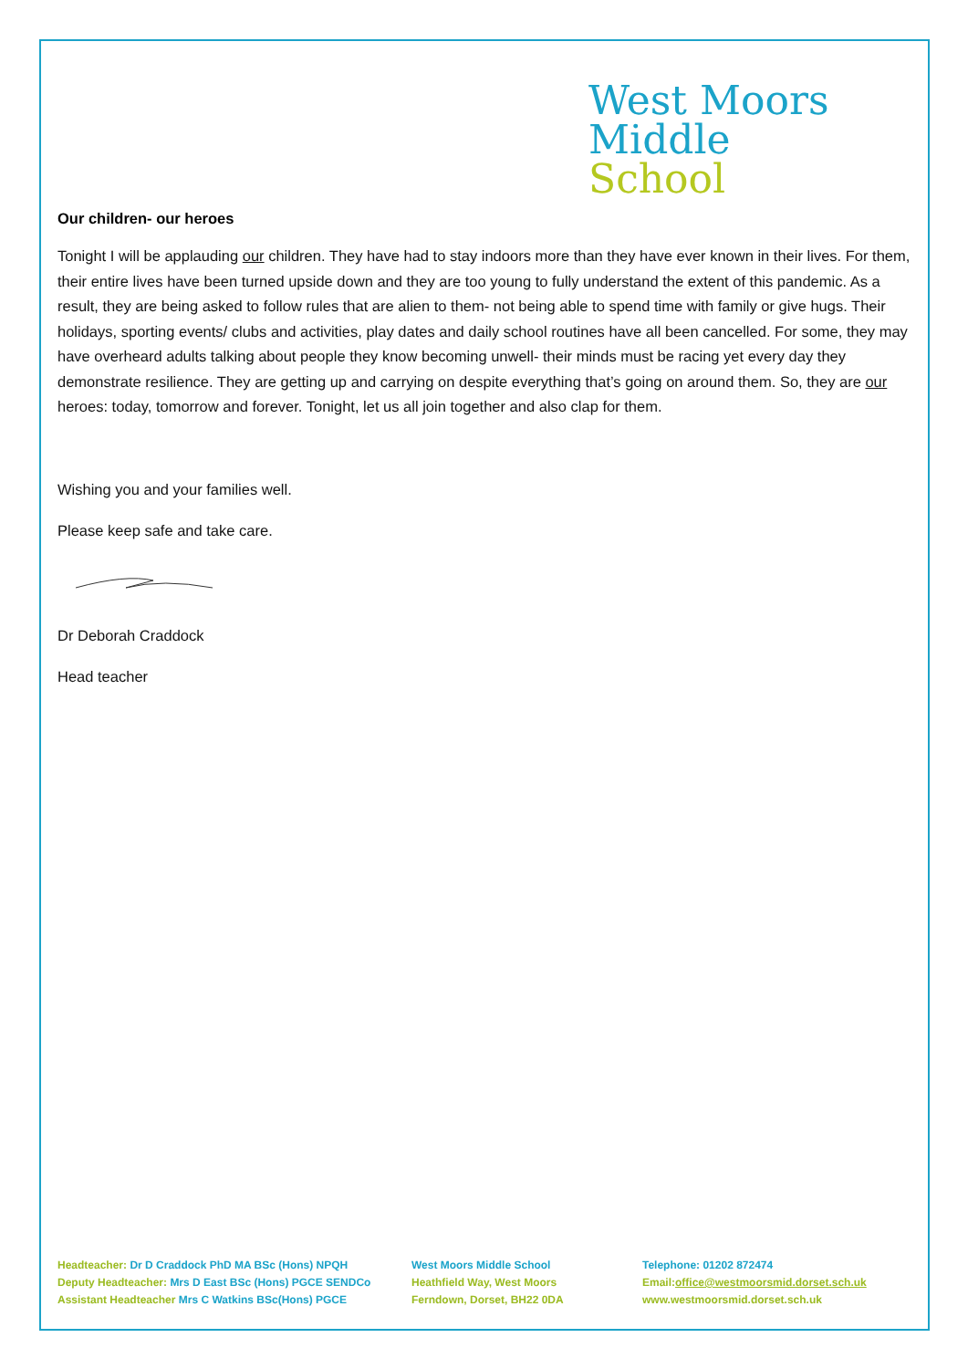West Moors
Middle
School
Our children- our heroes
Tonight I will be applauding our children. They have had to stay indoors more than they have ever known in their lives. For them, their entire lives have been turned upside down and they are too young to fully understand the extent of this pandemic. As a result, they are being asked to follow rules that are alien to them- not being able to spend time with family or give hugs. Their holidays, sporting events/ clubs and activities, play dates and daily school routines have all been cancelled. For some, they may have overheard adults talking about people they know becoming unwell- their minds must be racing yet every day they demonstrate resilience. They are getting up and carrying on despite everything that’s going on around them. So, they are our heroes: today, tomorrow and forever. Tonight, let us all join together and also clap for them.
Wishing you and your families well.
Please keep safe and take care.
Dr Deborah Craddock
Head teacher
Headteacher: Dr D Craddock PhD MA BSc (Hons) NPQH
Deputy Headteacher: Mrs D East BSc (Hons) PGCE SENDCo
Assistant Headteacher Mrs C Watkins BSc(Hons) PGCE
West Moors Middle School
Heathfield Way, West Moors
Ferndown, Dorset, BH22 0DA
Telephone: 01202 872474
Email:office@westmoorsmid.dorset.sch.uk
www.westmoorsmid.dorset.sch.uk